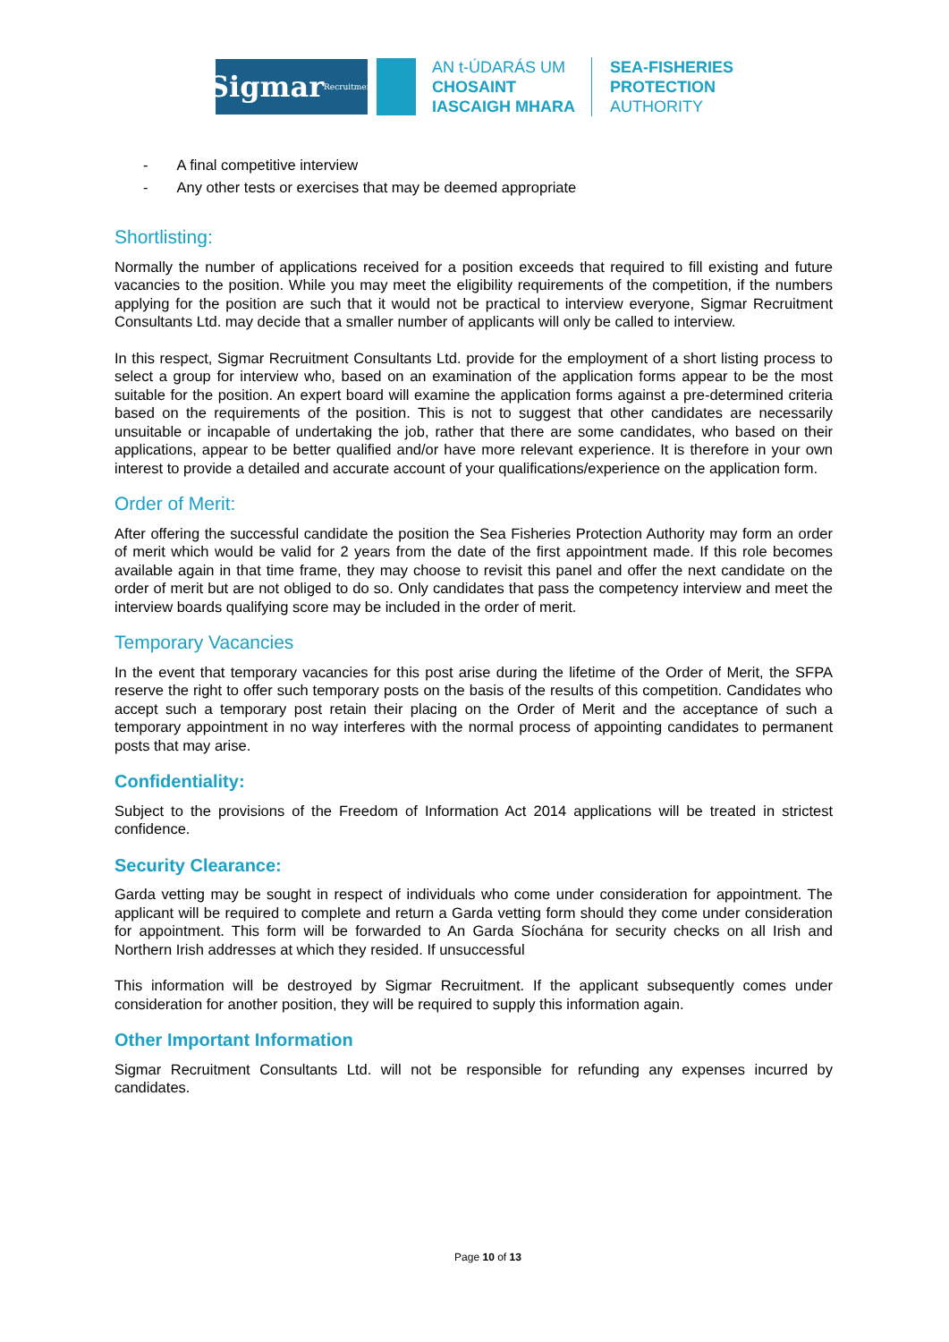Sigmar Recruitment
AN t-ÚDARÁS UM
CHOSAINT
IASCAIGH MHARA
SEA-FISHERIES
PROTECTION
AUTHORITY
- A final competitive interview
- Any other tests or exercises that may be deemed appropriate
Shortlisting:
Normally the number of applications received for a position exceeds that required to fill existing and future vacancies to the position. While you may meet the eligibility requirements of the competition, if the numbers applying for the position are such that it would not be practical to interview everyone, Sigmar Recruitment Consultants Ltd. may decide that a smaller number of applicants will only be called to interview.
In this respect, Sigmar Recruitment Consultants Ltd. provide for the employment of a short listing process to select a group for interview who, based on an examination of the application forms appear to be the most suitable for the position. An expert board will examine the application forms against a pre-determined criteria based on the requirements of the position. This is not to suggest that other candidates are necessarily unsuitable or incapable of undertaking the job, rather that there are some candidates, who based on their applications, appear to be better qualified and/or have more relevant experience. It is therefore in your own interest to provide a detailed and accurate account of your qualifications/experience on the application form.
Order of Merit:
After offering the successful candidate the position the Sea Fisheries Protection Authority may form an order of merit which would be valid for 2 years from the date of the first appointment made. If this role becomes available again in that time frame, they may choose to revisit this panel and offer the next candidate on the order of merit but are not obliged to do so. Only candidates that pass the competency interview and meet the interview boards qualifying score may be included in the order of merit.
Temporary Vacancies
In the event that temporary vacancies for this post arise during the lifetime of the Order of Merit, the SFPA reserve the right to offer such temporary posts on the basis of the results of this competition. Candidates who accept such a temporary post retain their placing on the Order of Merit and the acceptance of such a temporary appointment in no way interferes with the normal process of appointing candidates to permanent posts that may arise.
Confidentiality:
Subject to the provisions of the Freedom of Information Act 2014 applications will be treated in strictest confidence.
Security Clearance:
Garda vetting may be sought in respect of individuals who come under consideration for appointment. The applicant will be required to complete and return a Garda vetting form should they come under consideration for appointment. This form will be forwarded to An Garda Síochána for security checks on all Irish and Northern Irish addresses at which they resided. If unsuccessful
This information will be destroyed by Sigmar Recruitment. If the applicant subsequently comes under consideration for another position, they will be required to supply this information again.
Other Important Information
Sigmar Recruitment Consultants Ltd. will not be responsible for refunding any expenses incurred by candidates.
Page 10 of 13